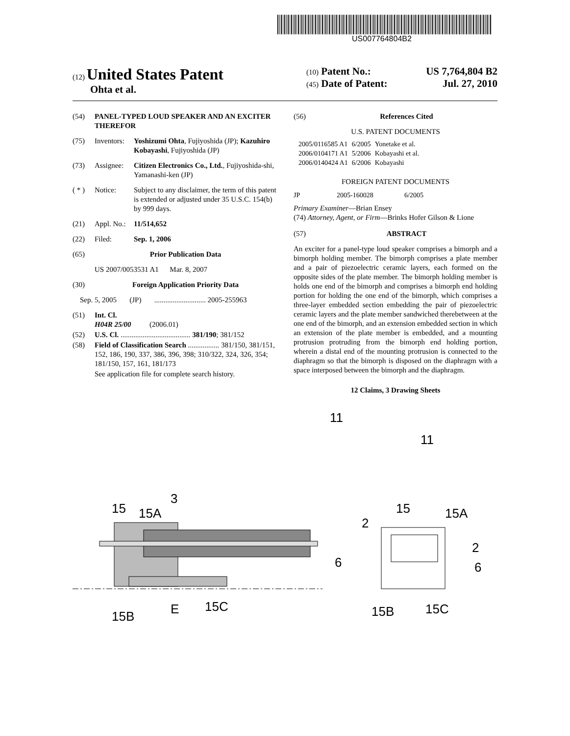US007764804B2
(12) United States Patent
Ohta et al.
(10) Patent No.: US 7,764,804 B2
(45) Date of Patent: Jul. 27, 2010
(54) PANEL-TYPED LOUD SPEAKER AND AN EXCITER THEREFOR
(75) Inventors: Yoshizumi Ohta, Fujiyoshida (JP); Kazuhiro Kobayashi, Fujiyoshida (JP)
(73) Assignee: Citizen Electronics Co., Ltd., Fujiyoshida-shi, Yamanashi-ken (JP)
( * ) Notice: Subject to any disclaimer, the term of this patent is extended or adjusted under 35 U.S.C. 154(b) by 999 days.
(21) Appl. No.: 11/514,652
(22) Filed: Sep. 1, 2006
(65) Prior Publication Data
US 2007/0053531 A1 Mar. 8, 2007
(30) Foreign Application Priority Data
Sep. 5, 2005 (JP) ............................ 2005-255963
(51) Int. Cl.
H04R 25/00 (2006.01)
(52) U.S. Cl. ...................................... 381/190; 381/152
(58) Field of Classification Search ................. 381/150, 381/151, 152, 186, 190, 337, 386, 396, 398; 310/322, 324, 326, 354; 181/150, 157, 161, 181/173
See application file for complete search history.
(56) References Cited
U.S. PATENT DOCUMENTS
| 2005/0116585 A1 | 6/2005 | Yonetake et al. |
| 2006/0104171 A1 | 5/2006 | Kobayashi et al. |
| 2006/0140424 A1 | 6/2006 | Kobayashi |
FOREIGN PATENT DOCUMENTS
| JP | 2005-160028 | 6/2005 |
Primary Examiner—Brian Ensey
(74) Attorney, Agent, or Firm—Brinks Hofer Gilson & Lione
(57) ABSTRACT
An exciter for a panel-type loud speaker comprises a bimorph and a bimorph holding member. The bimorph comprises a plate member and a pair of piezoelectric ceramic layers, each formed on the opposite sides of the plate member. The bimorph holding member is holds one end of the bimorph and comprises a bimorph end holding portion for holding the one end of the bimorph, which comprises a three-layer embedded section embedding the pair of piezoelectric ceramic layers and the plate member sandwiched therebetween at the one end of the bimorph, and an extension embedded section in which an extension of the plate member is embedded, and a mounting protrusion protruding from the bimorph end holding portion, wherein a distal end of the mounting protrusion is connected to the diaphragm so that the bimorph is disposed on the diaphragm with a space interposed between the bimorph and the diaphragm.
12 Claims, 3 Drawing Sheets
11
3
15
15A
2
6
15B
E
15C
11
15
15A
2
6
15B
15C